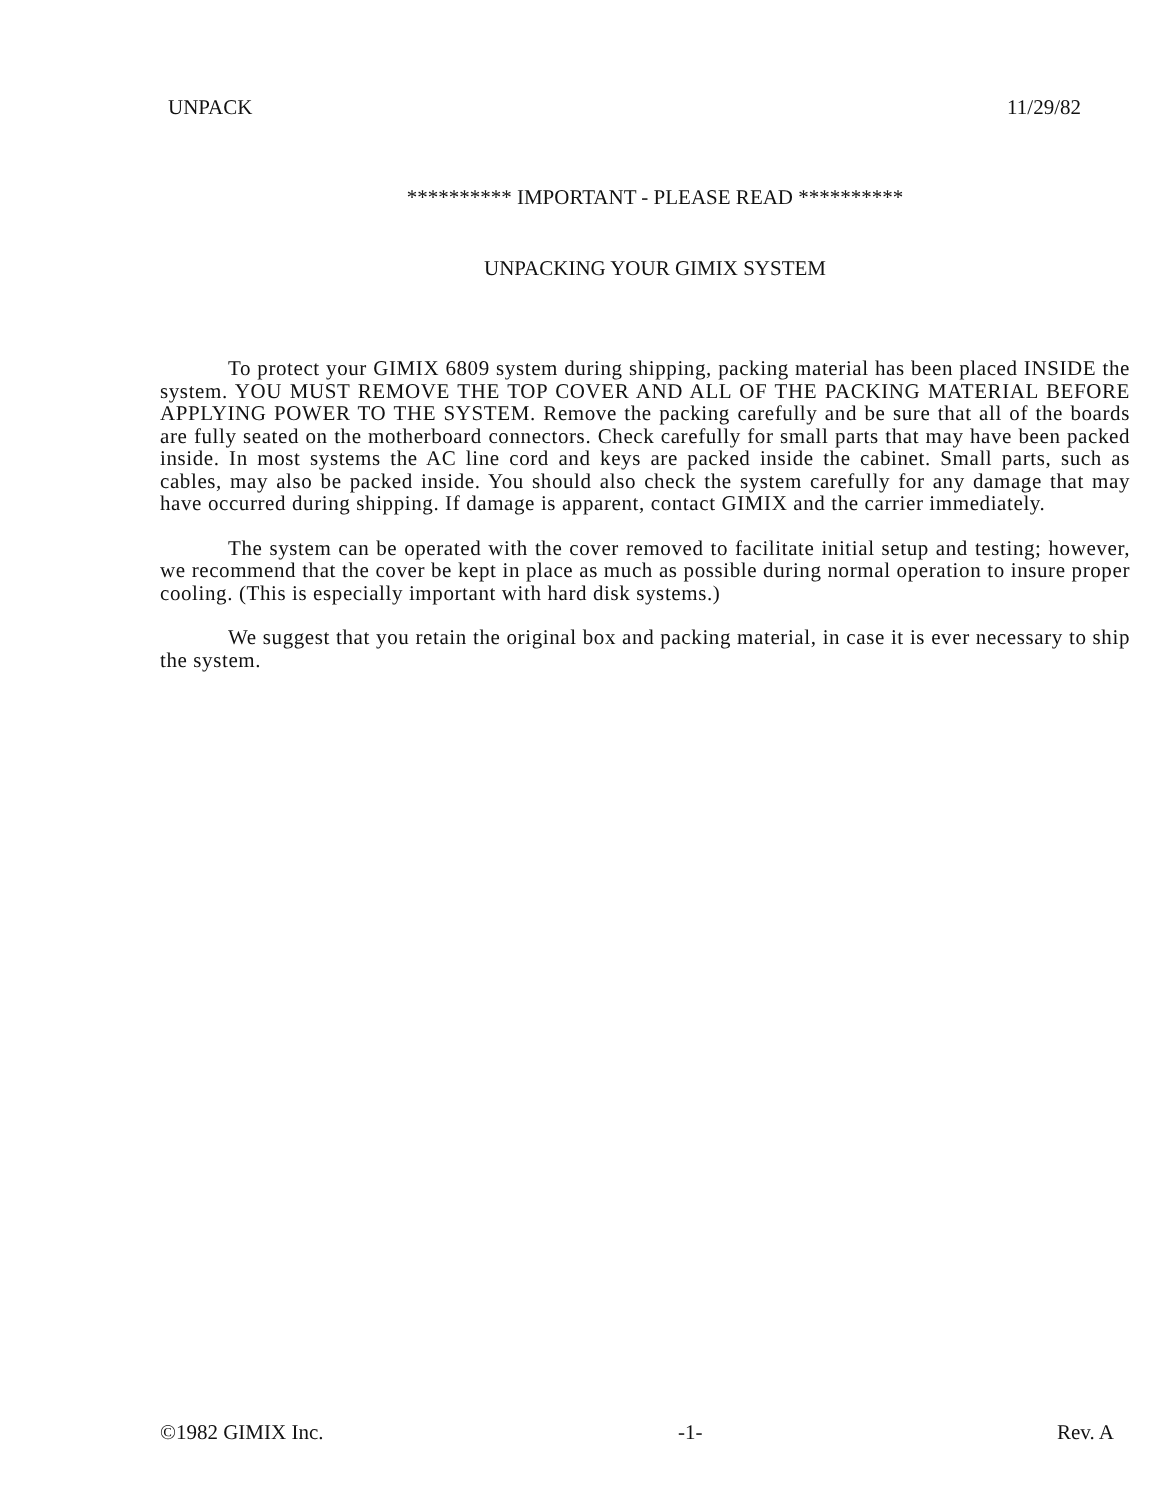UNPACK 11/29/82
********** IMPORTANT - PLEASE READ **********
UNPACKING YOUR GIMIX SYSTEM
To protect your GIMIX 6809 system during shipping, packing material has been placed INSIDE the system. YOU MUST REMOVE THE TOP COVER AND ALL OF THE PACKING MATERIAL BEFORE APPLYING POWER TO THE SYSTEM. Remove the packing carefully and be sure that all of the boards are fully seated on the motherboard connectors. Check carefully for small parts that may have been packed inside. In most systems the AC line cord and keys are packed inside the cabinet. Small parts, such as cables, may also be packed inside. You should also check the system carefully for any damage that may have occurred during shipping. If damage is apparent, contact GIMIX and the carrier immediately.
The system can be operated with the cover removed to facilitate initial setup and testing; however, we recommend that the cover be kept in place as much as possible during normal operation to insure proper cooling. (This is especially important with hard disk systems.)
We suggest that you retain the original box and packing material, in case it is ever necessary to ship the system.
©1982 GIMIX Inc. -1- Rev. A